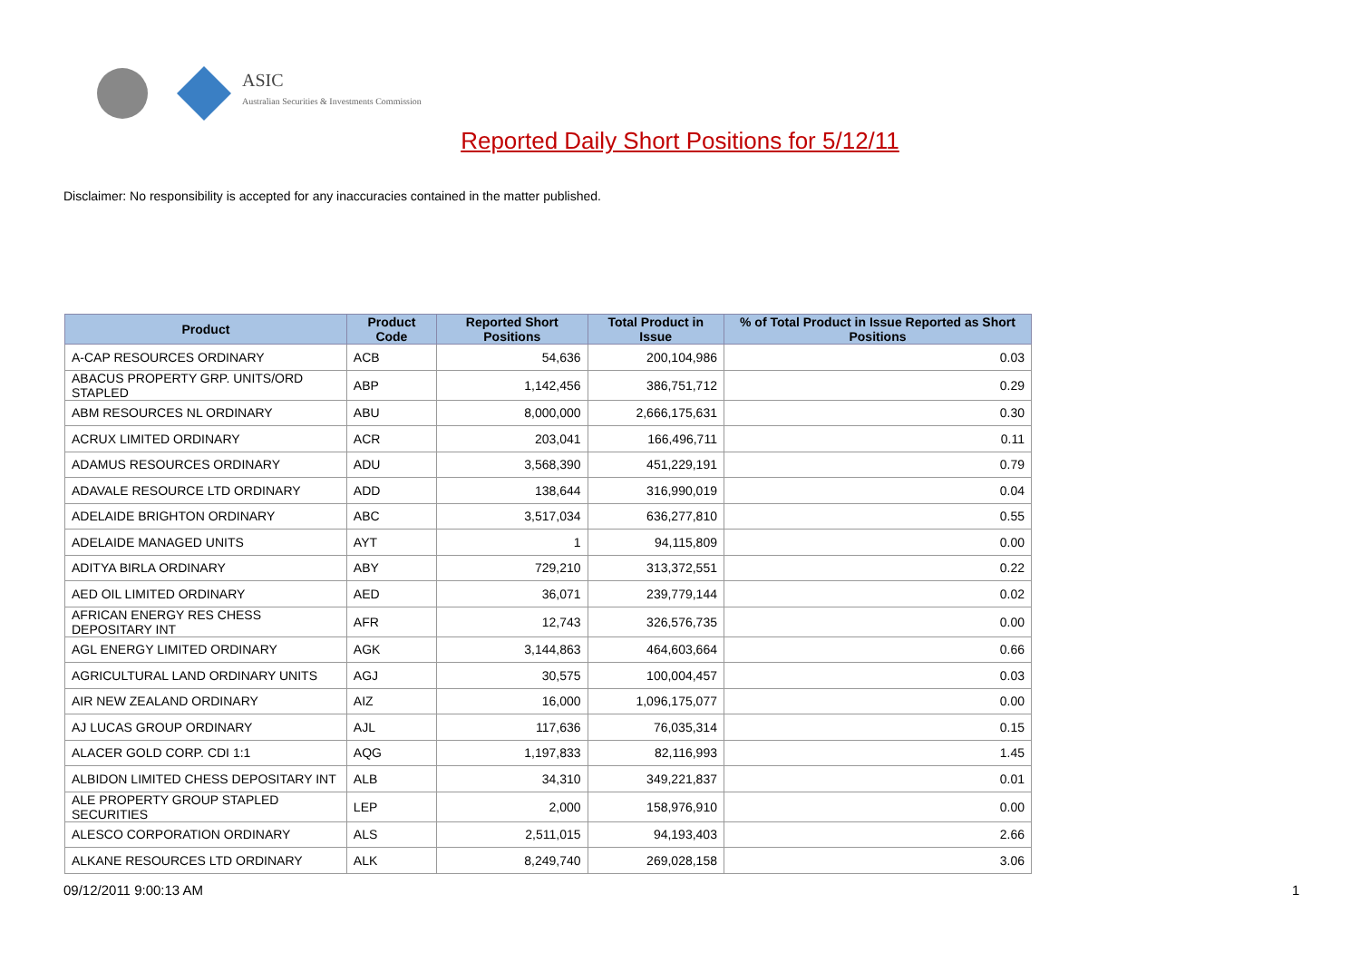ASIC
Australian Securities & Investments Commission
Reported Daily Short Positions for 5/12/11
Disclaimer: No responsibility is accepted for any inaccuracies contained in the matter published.
| Product | Product Code | Reported Short Positions | Total Product in Issue | % of Total Product in Issue Reported as Short Positions |
| --- | --- | --- | --- | --- |
| A-CAP RESOURCES ORDINARY | ACB | 54,636 | 200,104,986 | 0.03 |
| ABACUS PROPERTY GRP. UNITS/ORD STAPLED | ABP | 1,142,456 | 386,751,712 | 0.29 |
| ABM RESOURCES NL ORDINARY | ABU | 8,000,000 | 2,666,175,631 | 0.30 |
| ACRUX LIMITED ORDINARY | ACR | 203,041 | 166,496,711 | 0.11 |
| ADAMUS RESOURCES ORDINARY | ADU | 3,568,390 | 451,229,191 | 0.79 |
| ADAVALE RESOURCE LTD ORDINARY | ADD | 138,644 | 316,990,019 | 0.04 |
| ADELAIDE BRIGHTON ORDINARY | ABC | 3,517,034 | 636,277,810 | 0.55 |
| ADELAIDE MANAGED UNITS | AYT | 1 | 94,115,809 | 0.00 |
| ADITYA BIRLA ORDINARY | ABY | 729,210 | 313,372,551 | 0.22 |
| AED OIL LIMITED ORDINARY | AED | 36,071 | 239,779,144 | 0.02 |
| AFRICAN ENERGY RES CHESS DEPOSITARY INT | AFR | 12,743 | 326,576,735 | 0.00 |
| AGL ENERGY LIMITED ORDINARY | AGK | 3,144,863 | 464,603,664 | 0.66 |
| AGRICULTURAL LAND ORDINARY UNITS | AGJ | 30,575 | 100,004,457 | 0.03 |
| AIR NEW ZEALAND ORDINARY | AIZ | 16,000 | 1,096,175,077 | 0.00 |
| AJ LUCAS GROUP ORDINARY | AJL | 117,636 | 76,035,314 | 0.15 |
| ALACER GOLD CORP. CDI 1:1 | AQG | 1,197,833 | 82,116,993 | 1.45 |
| ALBIDON LIMITED CHESS DEPOSITARY INT | ALB | 34,310 | 349,221,837 | 0.01 |
| ALE PROPERTY GROUP STAPLED SECURITIES | LEP | 2,000 | 158,976,910 | 0.00 |
| ALESCO CORPORATION ORDINARY | ALS | 2,511,015 | 94,193,403 | 2.66 |
| ALKANE RESOURCES LTD ORDINARY | ALK | 8,249,740 | 269,028,158 | 3.06 |
09/12/2011 9:00:13 AM 1